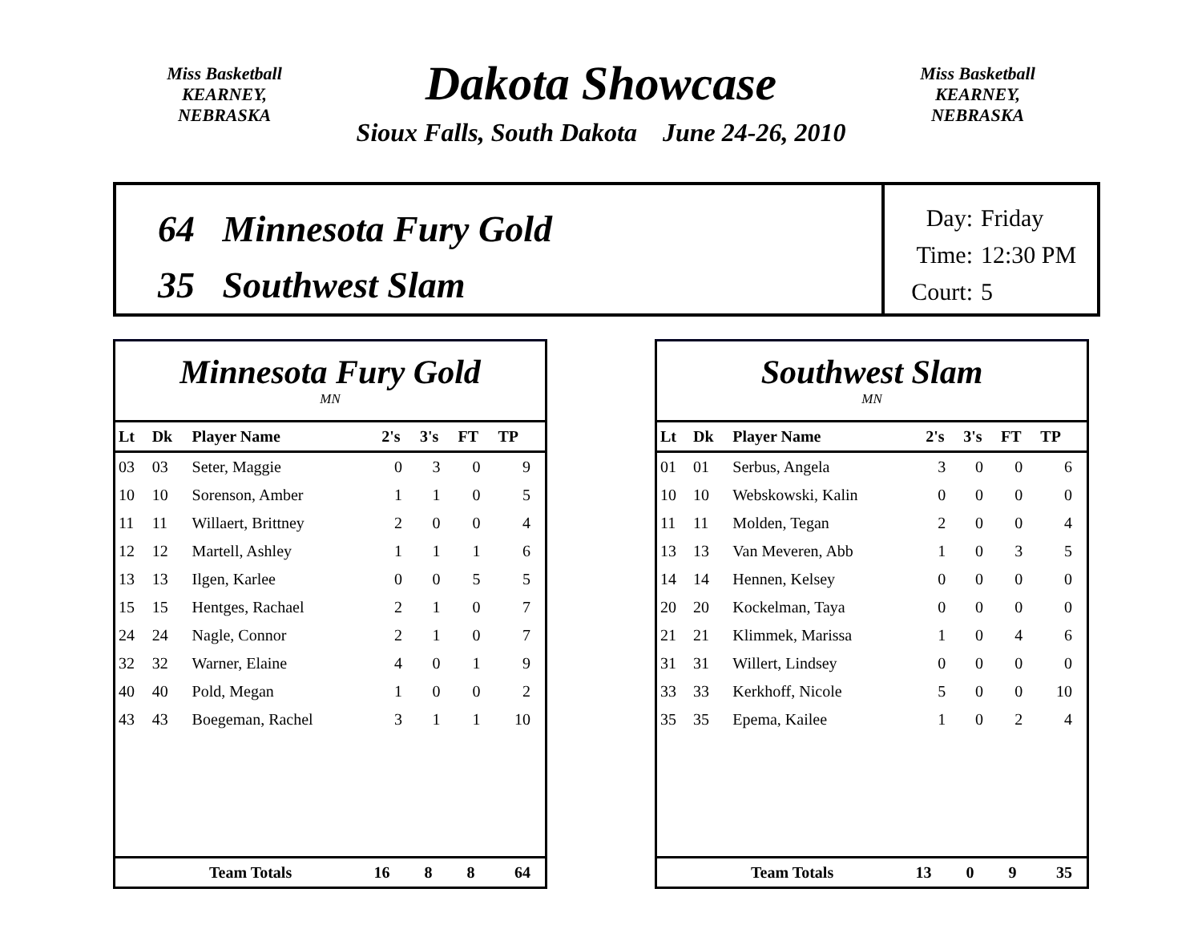Miss Basketball
KEARNEY, NEBRASKA
Miss Basketball
KEARNEY, NEBRASKA
Dakota Showcase
Sioux Falls, South Dakota June 24-26, 2010
64 Minnesota Fury Gold
35 Southwest Slam
Day: Friday
Time: 12:30 PM
Court: 5
Minnesota Fury Gold
MN
| Lt | Dk | Player Name | 2's | 3's | FT | TP |
| --- | --- | --- | --- | --- | --- | --- |
| 03 | 03 | Seter, Maggie | 0 | 3 | 0 | 9 |
| 10 | 10 | Sorenson, Amber | 1 | 1 | 0 | 5 |
| 11 | 11 | Willaert, Brittney | 2 | 0 | 0 | 4 |
| 12 | 12 | Martell, Ashley | 1 | 1 | 1 | 6 |
| 13 | 13 | Ilgen, Karlee | 0 | 0 | 5 | 5 |
| 15 | 15 | Hentges, Rachael | 2 | 1 | 0 | 7 |
| 24 | 24 | Nagle, Connor | 2 | 1 | 0 | 7 |
| 32 | 32 | Warner, Elaine | 4 | 0 | 1 | 9 |
| 40 | 40 | Pold, Megan | 1 | 0 | 0 | 2 |
| 43 | 43 | Boegeman, Rachel | 3 | 1 | 1 | 10 |
| | Team Totals | 16 | 8 | 8 | 64 |
Southwest Slam
MN
| Lt | Dk | Player Name | 2's | 3's | FT | TP |
| --- | --- | --- | --- | --- | --- | --- |
| 01 | 01 | Serbus, Angela | 3 | 0 | 0 | 6 |
| 10 | 10 | Webskowski, Kalin | 0 | 0 | 0 | 0 |
| 11 | 11 | Molden, Tegan | 2 | 0 | 0 | 4 |
| 13 | 13 | Van Meveren, Abb | 1 | 0 | 3 | 5 |
| 14 | 14 | Hennen, Kelsey | 0 | 0 | 0 | 0 |
| 20 | 20 | Kockelman, Taya | 0 | 0 | 0 | 0 |
| 21 | 21 | Klimmek, Marissa | 1 | 0 | 4 | 6 |
| 31 | 31 | Willert, Lindsey | 0 | 0 | 0 | 0 |
| 33 | 33 | Kerkhoff, Nicole | 5 | 0 | 0 | 10 |
| 35 | 35 | Epema, Kailee | 1 | 0 | 2 | 4 |
| | Team Totals | 13 | 0 | 9 | 35 |